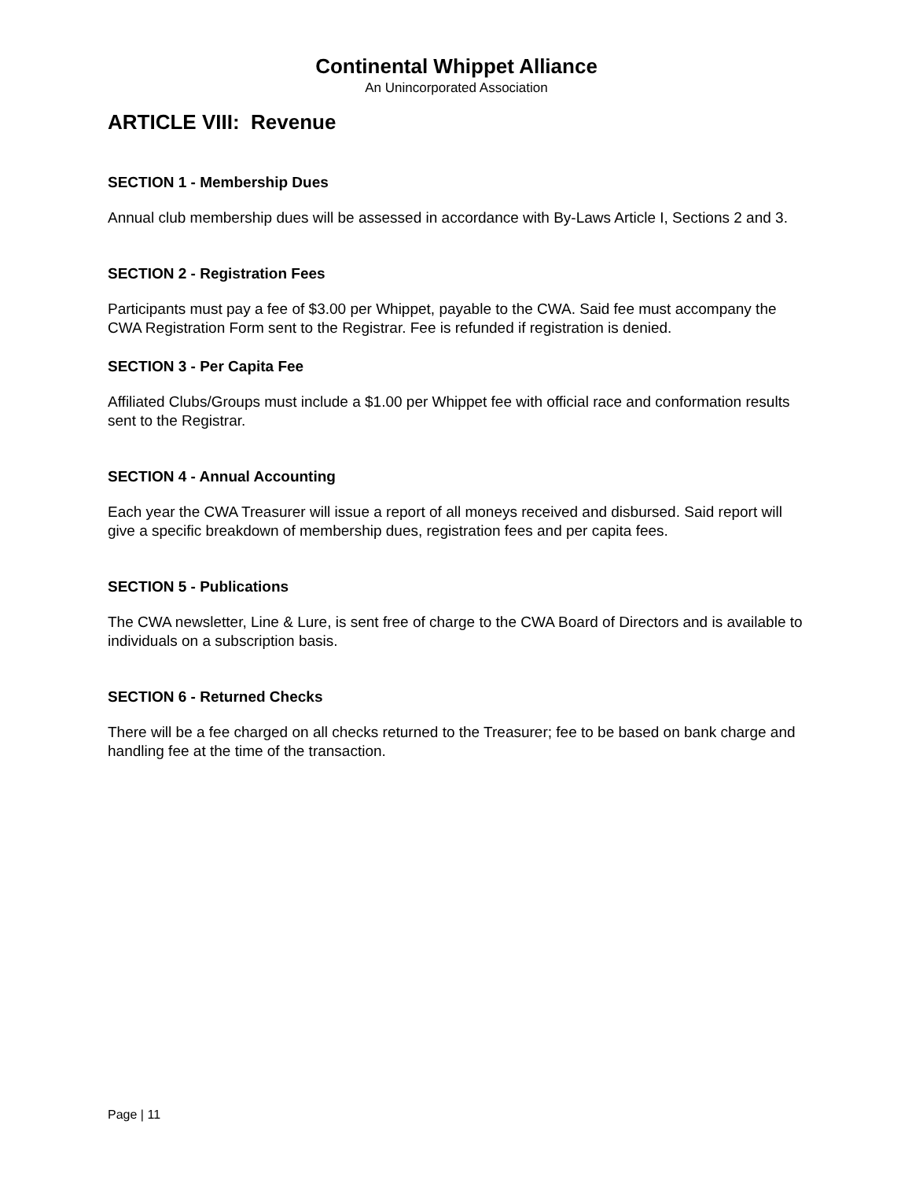Continental Whippet Alliance
An Unincorporated Association
ARTICLE VIII: Revenue
SECTION 1 - Membership Dues
Annual club membership dues will be assessed in accordance with By-Laws Article I, Sections 2 and 3.
SECTION 2 - Registration Fees
Participants must pay a fee of $3.00 per Whippet, payable to the CWA. Said fee must accompany the CWA Registration Form sent to the Registrar. Fee is refunded if registration is denied.
SECTION 3 - Per Capita Fee
Affiliated Clubs/Groups must include a $1.00 per Whippet fee with official race and conformation results sent to the Registrar.
SECTION 4 - Annual Accounting
Each year the CWA Treasurer will issue a report of all moneys received and disbursed. Said report will give a specific breakdown of membership dues, registration fees and per capita fees.
SECTION 5 - Publications
The CWA newsletter, Line & Lure, is sent free of charge to the CWA Board of Directors and is available to individuals on a subscription basis.
SECTION 6 - Returned Checks
There will be a fee charged on all checks returned to the Treasurer; fee to be based on bank charge and handling fee at the time of the transaction.
Page | 11